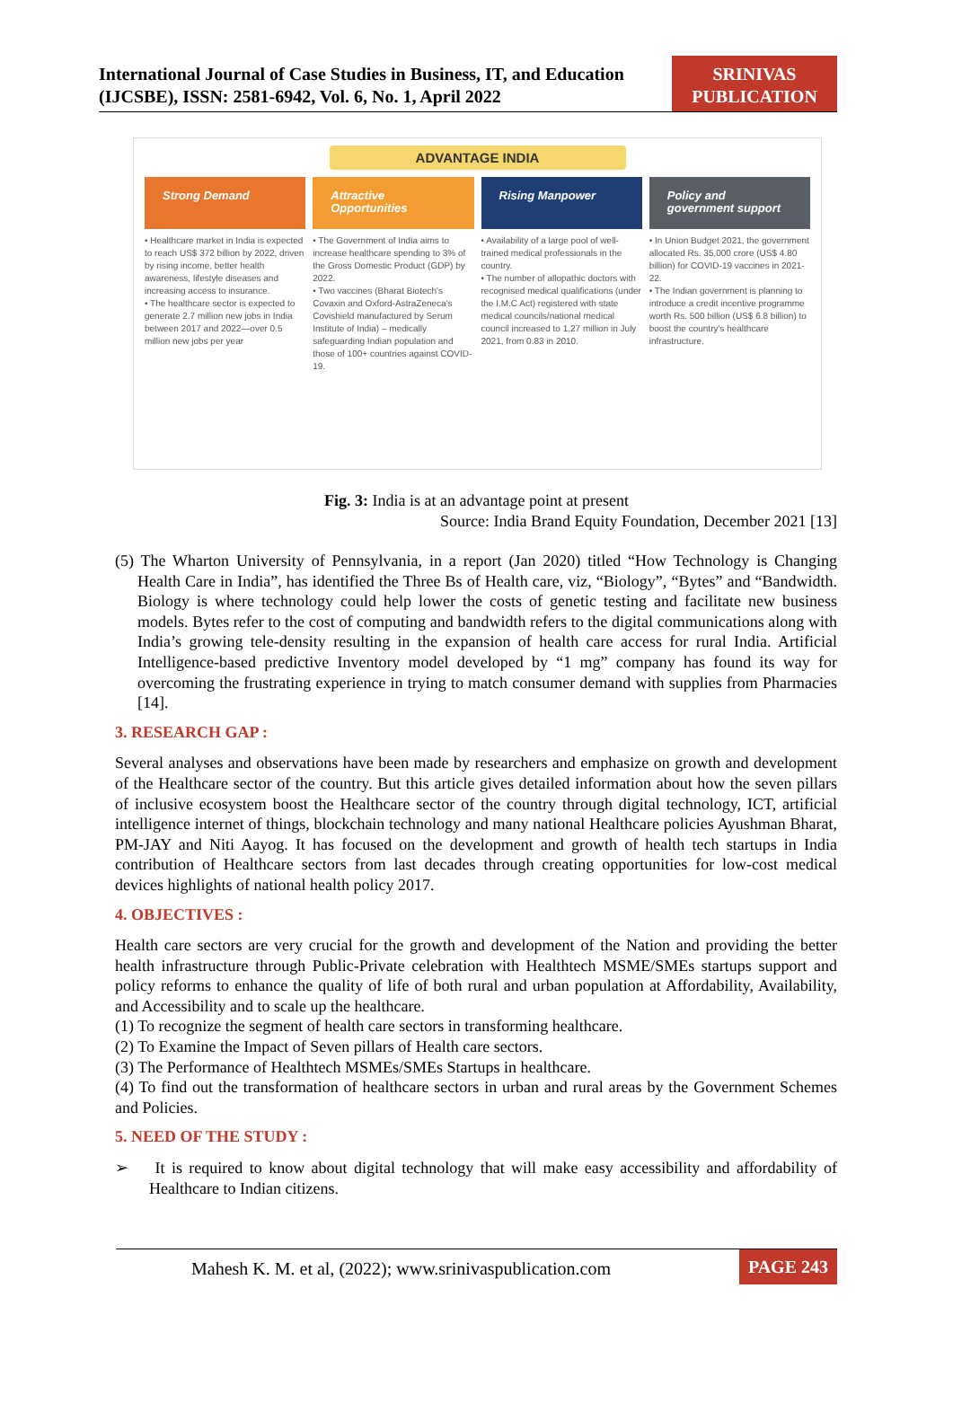International Journal of Case Studies in Business, IT, and Education (IJCSBE), ISSN: 2581-6942, Vol. 6, No. 1, April 2022
SRINIVAS PUBLICATION
ADVANTAGE INDIA
Strong Demand
• Healthcare market in India is expected to reach US$ 372 billion by 2022, driven by rising income, better health awareness, lifestyle diseases and increasing access to insurance.
• The healthcare sector is expected to generate 2.7 million new jobs in India between 2017 and 2022—over 0.5 million new jobs per year
Attractive Opportunities
• The Government of India aims to increase healthcare spending to 3% of the Gross Domestic Product (GDP) by 2022.
• Two vaccines (Bharat Biotech's Covaxin and Oxford-AstraZeneca's Covishield manufactured by Serum Institute of India) – medically safeguarding Indian population and those of 100+ countries against COVID-19.
Rising Manpower
• Availability of a large pool of well-trained medical professionals in the country.
• The number of allopathic doctors with recognised medical qualifications (under the I.M.C Act) registered with state medical councils/national medical council increased to 1.27 million in July 2021, from 0.83 in 2010.
Policy and government support
• In Union Budget 2021, the government allocated Rs. 35,000 crore (US$ 4.80 billion) for COVID-19 vaccines in 2021-22.
• The Indian government is planning to introduce a credit incentive programme worth Rs. 500 billion (US$ 6.8 billion) to boost the country's healthcare infrastructure.
Fig. 3: India is at an advantage point at present
Source: India Brand Equity Foundation, December 2021 [13]
(5) The Wharton University of Pennsylvania, in a report (Jan 2020) titled “How Technology is Changing Health Care in India”, has identified the Three Bs of Health care, viz, “Biology”, “Bytes” and “Bandwidth. Biology is where technology could help lower the costs of genetic testing and facilitate new business models. Bytes refer to the cost of computing and bandwidth refers to the digital communications along with India’s growing tele-density resulting in the expansion of health care access for rural India. Artificial Intelligence-based predictive Inventory model developed by “1 mg” company has found its way for overcoming the frustrating experience in trying to match consumer demand with supplies from Pharmacies [14].
3. RESEARCH GAP :
Several analyses and observations have been made by researchers and emphasize on growth and development of the Healthcare sector of the country. But this article gives detailed information about how the seven pillars of inclusive ecosystem boost the Healthcare sector of the country through digital technology, ICT, artificial intelligence internet of things, blockchain technology and many national Healthcare policies Ayushman Bharat, PM-JAY and Niti Aayog. It has focused on the development and growth of health tech startups in India contribution of Healthcare sectors from last decades through creating opportunities for low-cost medical devices highlights of national health policy 2017.
4. OBJECTIVES :
Health care sectors are very crucial for the growth and development of the Nation and providing the better health infrastructure through Public-Private celebration with Healthtech MSME/SMEs startups support and policy reforms to enhance the quality of life of both rural and urban population at Affordability, Availability, and Accessibility and to scale up the healthcare.
(1) To recognize the segment of health care sectors in transforming healthcare.
(2) To Examine the Impact of Seven pillars of Health care sectors.
(3) The Performance of Healthtech MSMEs/SMEs Startups in healthcare.
(4) To find out the transformation of healthcare sectors in urban and rural areas by the Government Schemes and Policies.
5. NEED OF THE STUDY :
➢ It is required to know about digital technology that will make easy accessibility and affordability of Healthcare to Indian citizens.
Mahesh K. M. et al, (2022); www.srinivaspublication.com PAGE 243